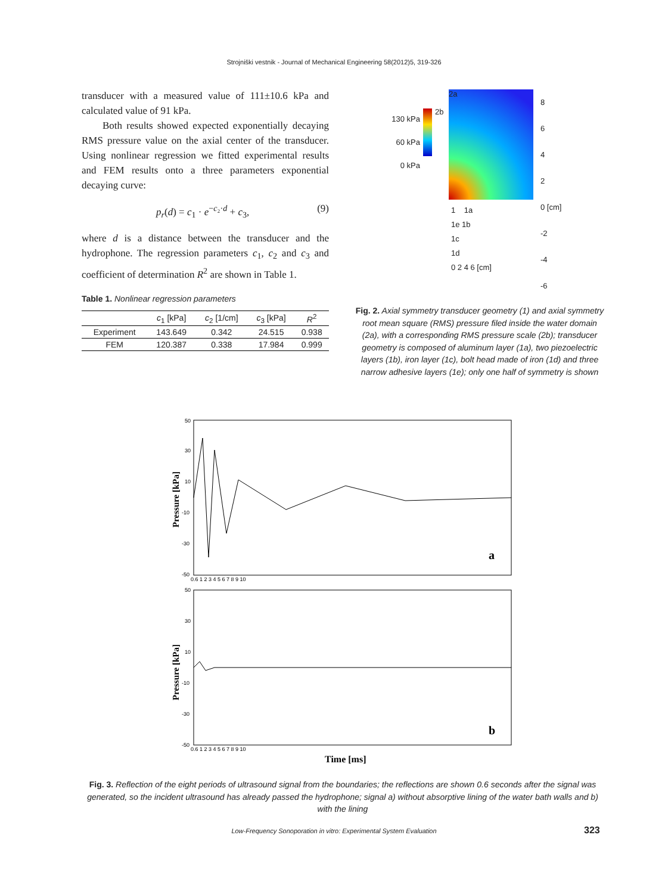Strojniški vestnik - Journal of Mechanical Engineering 58(2012)5, 319-326
transducer with a measured value of 111±10.6 kPa and calculated value of 91 kPa.
Both results showed expected exponentially decaying RMS pressure value on the axial center of the transducer. Using nonlinear regression we fitted experimental results and FEM results onto a three parameters exponential decaying curve:
p<sub>r</sub>(d) = c<sub>1</sub> · e<sup>−c₂·d</sup> + c<sub>3</sub>, (9)
where d is a distance between the transducer and the hydrophone. The regression parameters c<sub>1</sub>, c<sub>2</sub> and c<sub>3</sub> and coefficient of determination R<sup>2</sup> are shown in Table 1.
Table 1. Nonlinear regression parameters
| | c<sub>1</sub> [kPa] | c<sub>2</sub> [1/cm] | c<sub>3</sub> [kPa] | R<sup>2</sup> |
| --- | --- | --- | --- | --- |
| Experiment | 143.649 | 0.342 | 24.515 | 0.938 |
| FEM | 120.387 | 0.338 | 17.984 | 0.999 |
130 kPa
60 kPa
0 kPa
2b
2a
1 1a
1e 1b
1c
1d
0 2 4 6 [cm]
8
6
4
2
0 [cm]
-2
-4
-6
Fig. 2. Axial symmetry transducer geometry (1) and axial symmetry root mean square (RMS) pressure filed inside the water domain (2a), with a corresponding RMS pressure scale (2b); transducer geometry is composed of aluminum layer (1a), two piezoelectric layers (1b), iron layer (1c), bolt head made of iron (1d) and three narrow adhesive layers (1e); only one half of symmetry is shown
50
30
10
-10
-30
-50
50
30
10
-10
-30
-50
0.6 1 2 3 4 5 6 7 8 9 10
0.6 1 2 3 4 5 6 7 8 9 10
a
b
Pressure [kPa]
Pressure [kPa]
Time [ms]
Fig. 3. Reflection of the eight periods of ultrasound signal from the boundaries; the reflections are shown 0.6 seconds after the signal was generated, so the incident ultrasound has already passed the hydrophone; signal a) without absorptive lining of the water bath walls and b) with the lining
Low-Frequency Sonoporation in vitro: Experimental System Evaluation 323